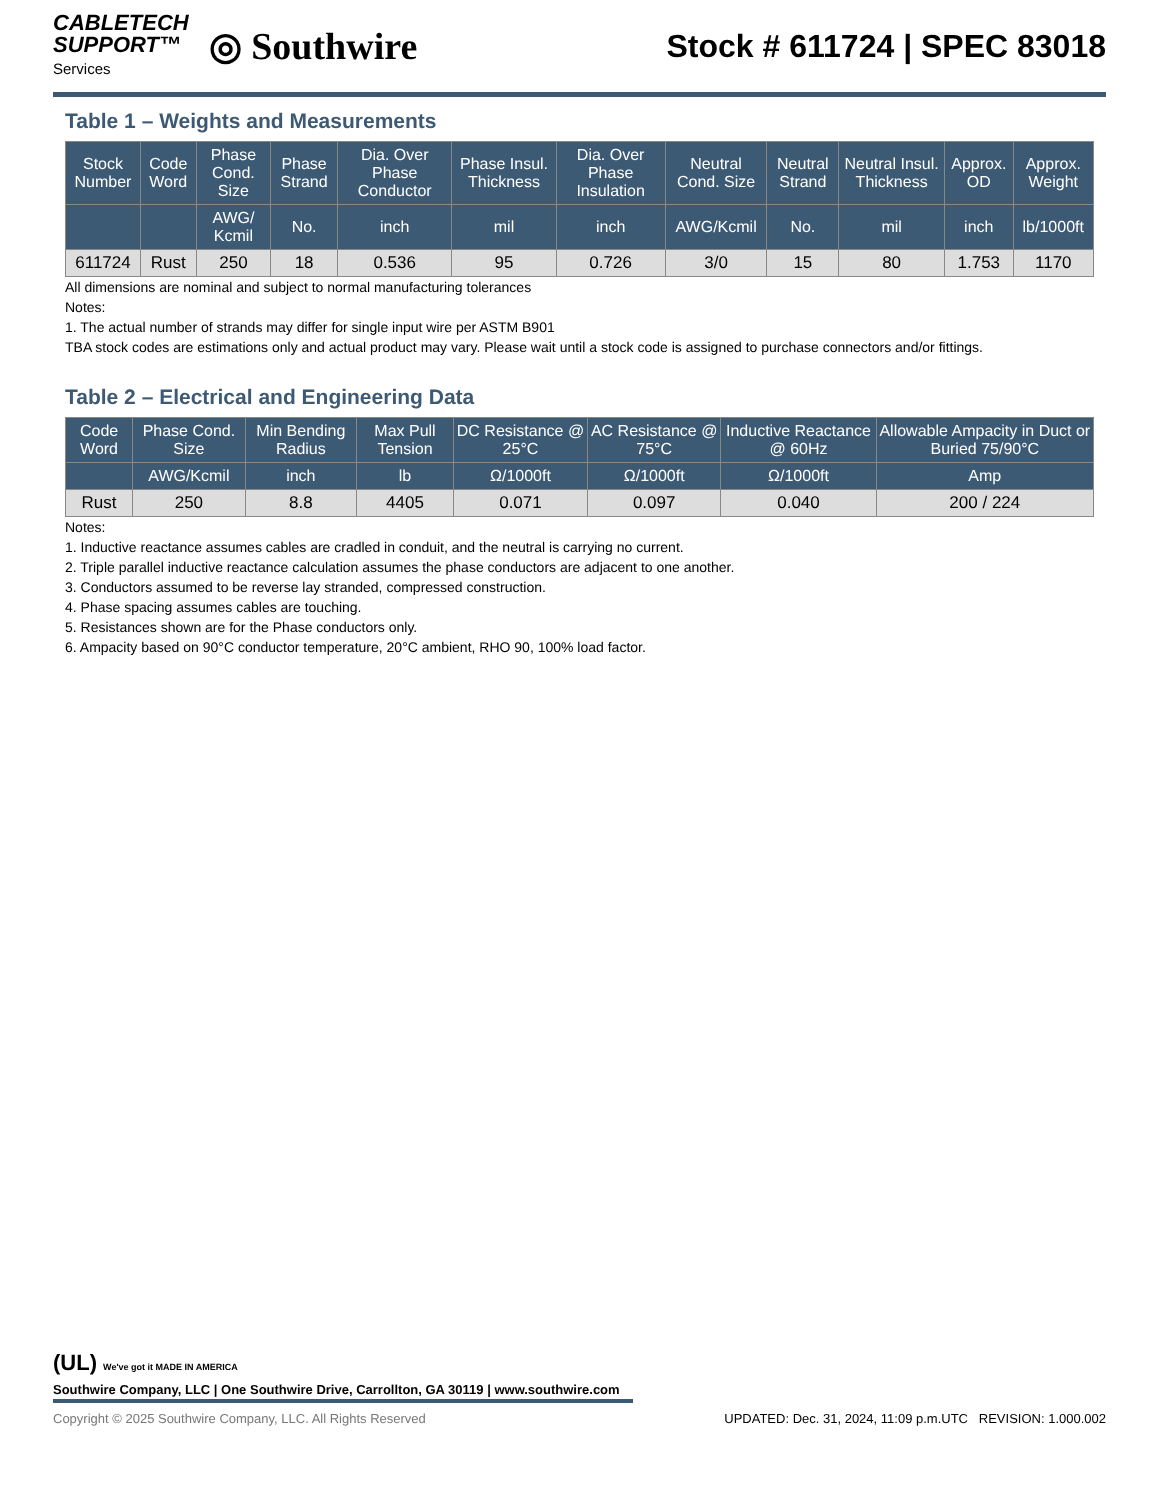CABLETECH
SUPPORT™
Services
◎ Southwire
Stock # 611724 | SPEC 83018
Table 1 – Weights and Measurements
| Stock Number | Code Word | Phase Cond. Size | Phase Strand | Dia. Over Phase Conductor | Phase Insul. Thickness | Dia. Over Phase Insulation | Neutral Cond. Size | Neutral Strand | Neutral Insul. Thickness | Approx. OD | Approx. Weight |
| --- | --- | --- | --- | --- | --- | --- | --- | --- | --- | --- | --- |
| | | AWG/ Kcmil | No. | inch | mil | inch | AWG/Kcmil | No. | mil | inch | lb/1000ft |
| 611724 | Rust | 250 | 18 | 0.536 | 95 | 0.726 | 3/0 | 15 | 80 | 1.753 | 1170 |
All dimensions are nominal and subject to normal manufacturing tolerances
Notes:
1. The actual number of strands may differ for single input wire per ASTM B901
TBA stock codes are estimations only and actual product may vary. Please wait until a stock code is assigned to purchase connectors and/or fittings.
Table 2 – Electrical and Engineering Data
| Code Word | Phase Cond. Size | Min Bending Radius | Max Pull Tension | DC Resistance @ 25°C | AC Resistance @ 75°C | Inductive Reactance @ 60Hz | Allowable Ampacity in Duct or Buried 75/90°C |
| --- | --- | --- | --- | --- | --- | --- | --- |
| | AWG/Kcmil | inch | lb | Ω/1000ft | Ω/1000ft | Ω/1000ft | Amp |
| Rust | 250 | 8.8 | 4405 | 0.071 | 0.097 | 0.040 | 200 / 224 |
Notes:
1. Inductive reactance assumes cables are cradled in conduit, and the neutral is carrying no current.
2. Triple parallel inductive reactance calculation assumes the phase conductors are adjacent to one another.
3. Conductors assumed to be reverse lay stranded, compressed construction.
4. Phase spacing assumes cables are touching.
5. Resistances shown are for the Phase conductors only.
6. Ampacity based on 90°C conductor temperature, 20°C ambient, RHO 90, 100% load factor.
(UL) We've got it MADE IN AMERICA
Southwire Company, LLC | One Southwire Drive, Carrollton, GA 30119 | www.southwire.com
Copyright © 2025 Southwire Company, LLC. All Rights Reserved UPDATED: Dec. 31, 2024, 11:09 p.m.UTC REVISION: 1.000.002